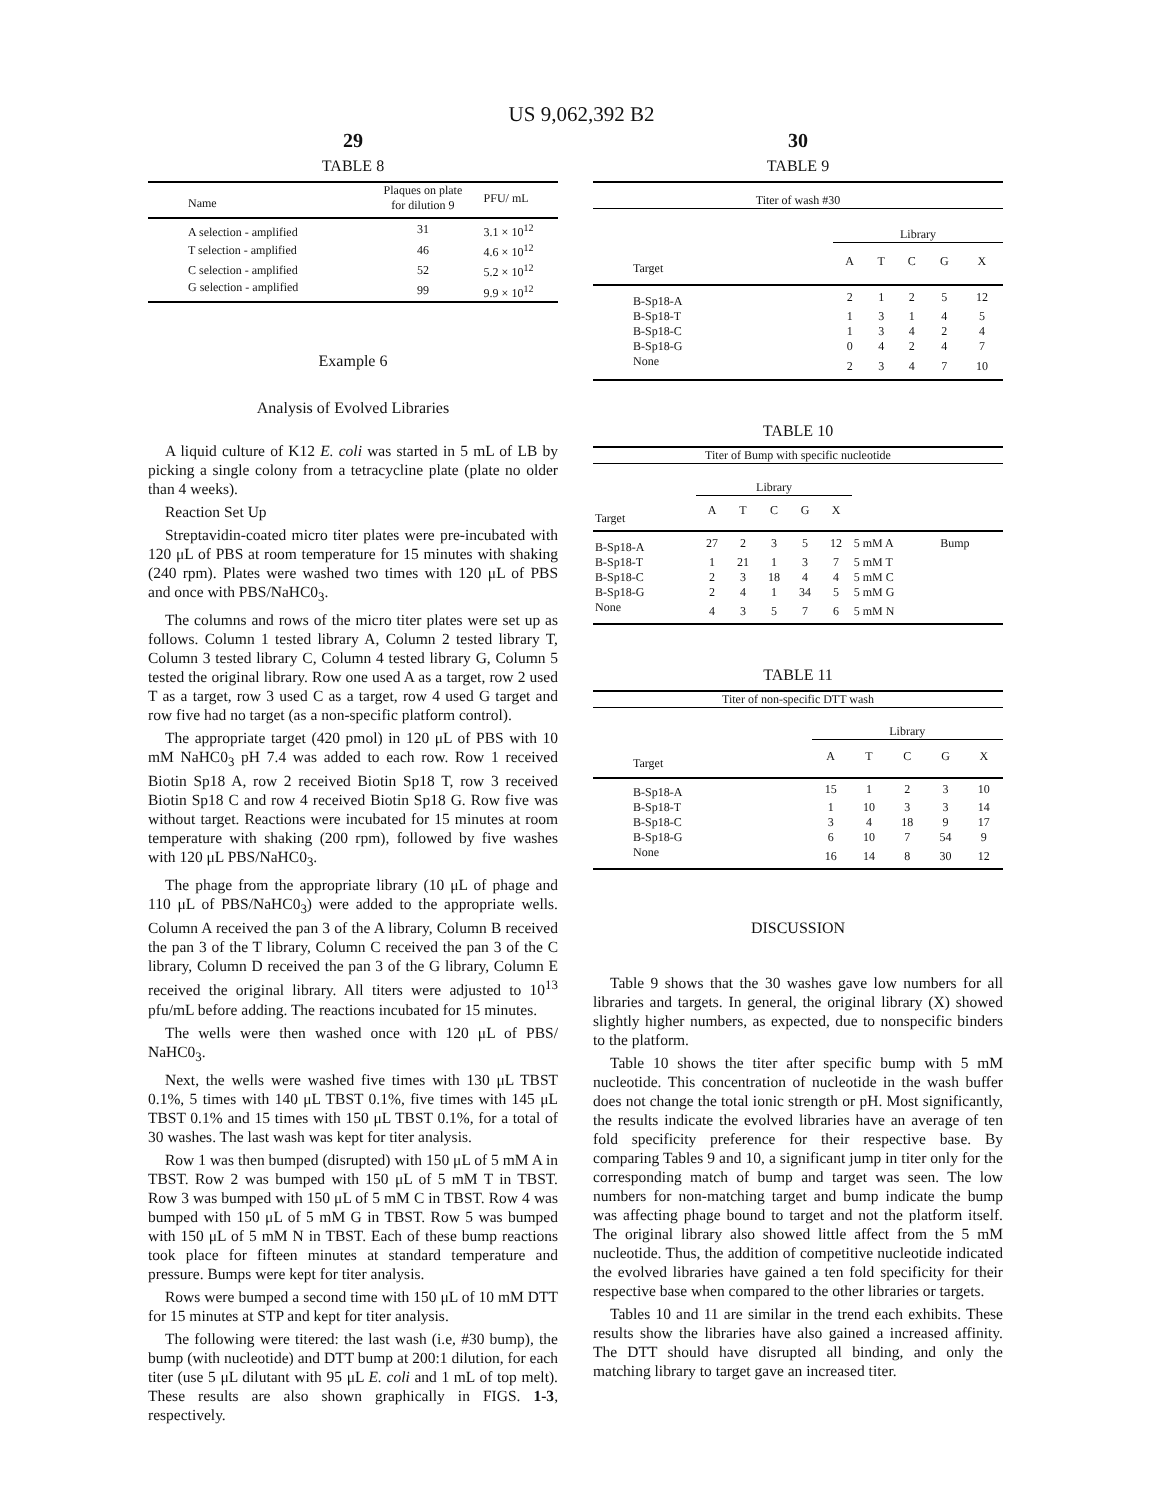US 9,062,392 B2
29
TABLE 8
| Name | Plaques on plate for dilution 9 | PFU/ mL |
| --- | --- | --- |
| A selection - amplified | 31 | 3.1 × 10<sup>12</sup> |
| T selection - amplified | 46 | 4.6 × 10<sup>12</sup> |
| C selection - amplified | 52 | 5.2 × 10<sup>12</sup> |
| G selection - amplified | 99 | 9.9 × 10<sup>12</sup> |
Example 6
Analysis of Evolved Libraries
A liquid culture of K12 E. coli was started in 5 mL of LB by picking a single colony from a tetracycline plate (plate no older than 4 weeks).
Reaction Set Up
Streptavidin-coated micro titer plates were pre-incubated with 120 μL of PBS at room temperature for 15 minutes with shaking (240 rpm). Plates were washed two times with 120 μL of PBS and once with PBS/NaHC0<sub>3</sub>.
The columns and rows of the micro titer plates were set up as follows. Column 1 tested library A, Column 2 tested library T, Column 3 tested library C, Column 4 tested library G, Column 5 tested the original library. Row one used A as a target, row 2 used T as a target, row 3 used C as a target, row 4 used G target and row five had no target (as a non-specific platform control).
The appropriate target (420 pmol) in 120 μL of PBS with 10 mM NaHC0<sub>3</sub> pH 7.4 was added to each row. Row 1 received Biotin Sp18 A, row 2 received Biotin Sp18 T, row 3 received Biotin Sp18 C and row 4 received Biotin Sp18 G. Row five was without target. Reactions were incubated for 15 minutes at room temperature with shaking (200 rpm), followed by five washes with 120 μL PBS/NaHC0<sub>3</sub>.
The phage from the appropriate library (10 μL of phage and 110 μL of PBS/NaHC0<sub>3</sub>) were added to the appropriate wells. Column A received the pan 3 of the A library, Column B received the pan 3 of the T library, Column C received the pan 3 of the C library, Column D received the pan 3 of the G library, Column E received the original library. All titers were adjusted to 10<sup>13</sup> pfu/mL before adding. The reactions incubated for 15 minutes.
The wells were then washed once with 120 μL of PBS/ NaHC0<sub>3</sub>.
Next, the wells were washed five times with 130 μL TBST 0.1%, 5 times with 140 μL TBST 0.1%, five times with 145 μL TBST 0.1% and 15 times with 150 μL TBST 0.1%, for a total of 30 washes. The last wash was kept for titer analysis.
Row 1 was then bumped (disrupted) with 150 μL of 5 mM A in TBST. Row 2 was bumped with 150 μL of 5 mM T in TBST. Row 3 was bumped with 150 μL of 5 mM C in TBST. Row 4 was bumped with 150 μL of 5 mM G in TBST. Row 5 was bumped with 150 μL of 5 mM N in TBST. Each of these bump reactions took place for fifteen minutes at standard temperature and pressure. Bumps were kept for titer analysis.
Rows were bumped a second time with 150 μL of 10 mM DTT for 15 minutes at STP and kept for titer analysis.
The following were titered: the last wash (i.e, #30 bump), the bump (with nucleotide) and DTT bump at 200:1 dilution, for each titer (use 5 μL dilutant with 95 μL E. coli and 1 mL of top melt). These results are also shown graphically in FIGS. 1-3, respectively.
30
TABLE 9
| Titer of wash #30 | | | | | |
| --- | --- | --- | --- | --- | --- |
| | Library | | | | |
| Target | A | T | C | G | X |
| B-Sp18-A | 2 | 1 | 2 | 5 | 12 |
| B-Sp18-T | 1 | 3 | 1 | 4 | 5 |
| B-Sp18-C | 1 | 3 | 4 | 2 | 4 |
| B-Sp18-G | 0 | 4 | 2 | 4 | 7 |
| None | 2 | 3 | 4 | 7 | 10 |
TABLE 10
| Titer of Bump with specific nucleotide | | | | | | | |
| --- | --- | --- | --- | --- | --- | --- | --- |
| | Library | | | | | | |
| Target | A | T | C | G | X | | |
| B-Sp18-A | 27 | 2 | 3 | 5 | 12 | 5 mM A | Bump |
| B-Sp18-T | 1 | 21 | 1 | 3 | 7 | 5 mM T | |
| B-Sp18-C | 2 | 3 | 18 | 4 | 4 | 5 mM C | |
| B-Sp18-G | 2 | 4 | 1 | 34 | 5 | 5 mM G | |
| None | 4 | 3 | 5 | 7 | 6 | 5 mM N | |
TABLE 11
| Titer of non-specific DTT wash | | | | | |
| --- | --- | --- | --- | --- | --- |
| | Library | | | | |
| Target | A | T | C | G | X |
| B-Sp18-A | 15 | 1 | 2 | 3 | 10 |
| B-Sp18-T | 1 | 10 | 3 | 3 | 14 |
| B-Sp18-C | 3 | 4 | 18 | 9 | 17 |
| B-Sp18-G | 6 | 10 | 7 | 54 | 9 |
| None | 16 | 14 | 8 | 30 | 12 |
DISCUSSION
Table 9 shows that the 30 washes gave low numbers for all libraries and targets. In general, the original library (X) showed slightly higher numbers, as expected, due to nonspecific binders to the platform.
Table 10 shows the titer after specific bump with 5 mM nucleotide. This concentration of nucleotide in the wash buffer does not change the total ionic strength or pH. Most significantly, the results indicate the evolved libraries have an average of ten fold specificity preference for their respective base. By comparing Tables 9 and 10, a significant jump in titer only for the corresponding match of bump and target was seen. The low numbers for non-matching target and bump indicate the bump was affecting phage bound to target and not the platform itself. The original library also showed little affect from the 5 mM nucleotide. Thus, the addition of competitive nucleotide indicated the evolved libraries have gained a ten fold specificity for their respective base when compared to the other libraries or targets.
Tables 10 and 11 are similar in the trend each exhibits. These results show the libraries have also gained a increased affinity. The DTT should have disrupted all binding, and only the matching library to target gave an increased titer.